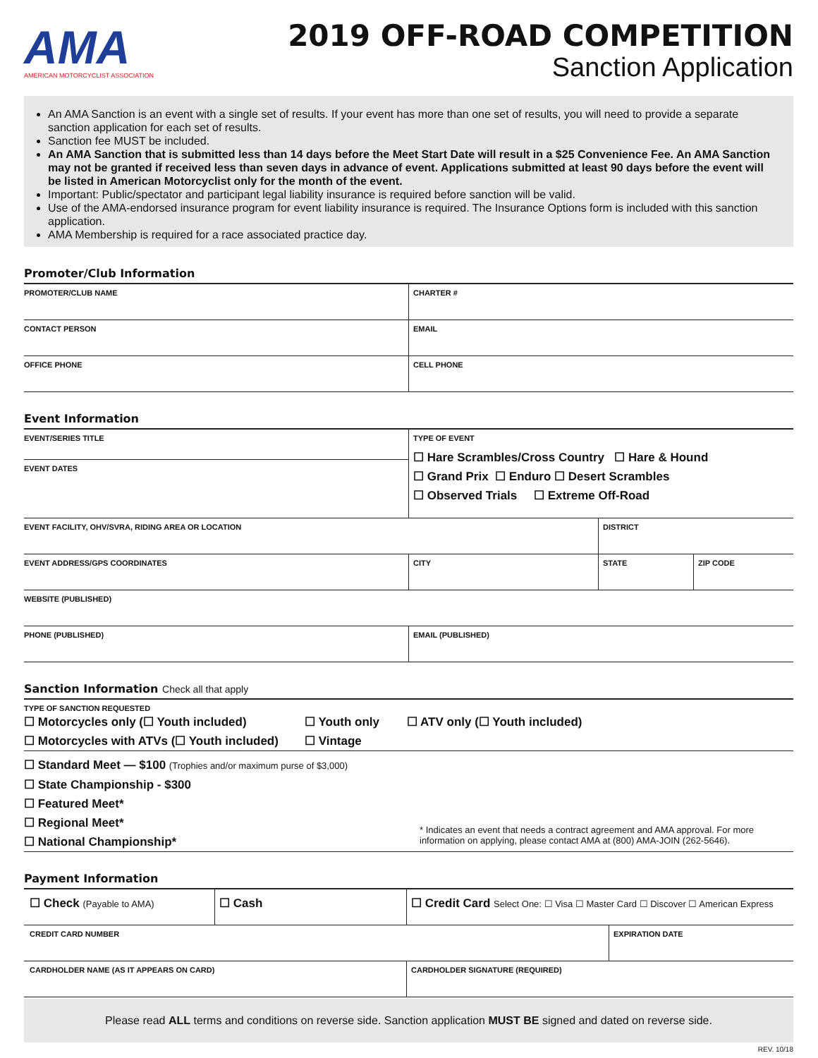AMA
AMERICAN MOTORCYCLIST ASSOCIATION
2019 OFF-ROAD COMPETITION
Sanction Application
An AMA Sanction is an event with a single set of results. If your event has more than one set of results, you will need to provide a separate sanction application for each set of results.
Sanction fee MUST be included.
An AMA Sanction that is submitted less than 14 days before the Meet Start Date will result in a $25 Convenience Fee. An AMA Sanction may not be granted if received less than seven days in advance of event. Applications submitted at least 90 days before the event will be listed in American Motorcyclist only for the month of the event.
Important: Public/spectator and participant legal liability insurance is required before sanction will be valid.
Use of the AMA-endorsed insurance program for event liability insurance is required. The Insurance Options form is included with this sanction application.
AMA Membership is required for a race associated practice day.
Promoter/Club Information
| PROMOTER/CLUB NAME | | CHARTER # |
| CONTACT PERSON | EMAIL | |
| OFFICE PHONE | CELL PHONE | |
Event Information
| EVENT/SERIES TITLE | TYPE OF EVENT ☐ Hare Scrambles/Cross Country ☐ Hare & Hound ☐ Grand Prix ☐ Enduro ☐ Desert Scrambles ☐ Observed Trials ☐ Extreme Off-Road | | |
| EVENT DATES | | | |
| EVENT FACILITY, OHV/SVRA, RIDING AREA OR LOCATION | | DISTRICT | |
| EVENT ADDRESS/GPS COORDINATES | CITY | STATE | ZIP CODE |
| WEBSITE (PUBLISHED) | | | |
| PHONE (PUBLISHED) | EMAIL (PUBLISHED) | | |
Sanction Information Check all that apply
| TYPE OF SANCTION REQUESTED ☐ Motorcycles only (☐ Youth included) ☐ Motorcycles with ATVs (☐ Youth included) ☐ Youth only ☐ Vintage ☐ ATV only (☐ Youth included) |
| ☐ Standard Meet — $100 (Trophies and/or maximum purse of $3,000) ☐ State Championship - $300 ☐ Featured Meet* ☐ Regional Meet* ☐ National Championship* * Indicates an event that needs a contract agreement and AMA approval. For more information on applying, please contact AMA at (800) AMA-JOIN (262-5646). |
Payment Information
| ☐ Check (Payable to AMA) | ☐ Cash | ☐ Credit Card Select One: ☐ Visa ☐ Master Card ☐ Discover ☐ American Express | |
| CREDIT CARD NUMBER | | | EXPIRATION DATE |
| CARDHOLDER NAME (AS IT APPEARS ON CARD) | | CARDHOLDER SIGNATURE (REQUIRED) | |
Please read ALL terms and conditions on reverse side. Sanction application MUST BE signed and dated on reverse side.
REV. 10/18